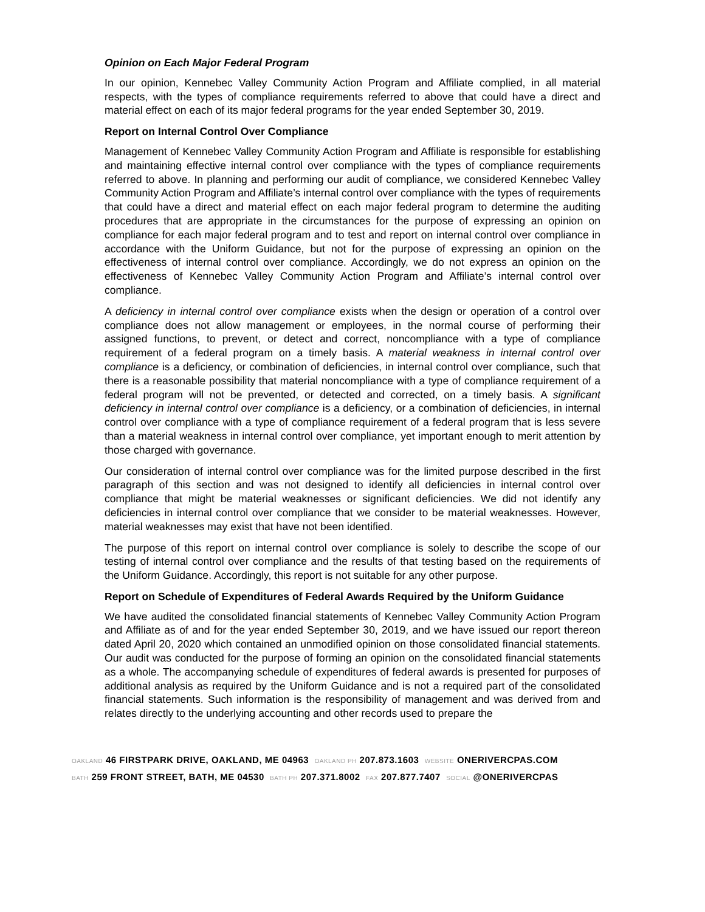Opinion on Each Major Federal Program
In our opinion, Kennebec Valley Community Action Program and Affiliate complied, in all material respects, with the types of compliance requirements referred to above that could have a direct and material effect on each of its major federal programs for the year ended September 30, 2019.
Report on Internal Control Over Compliance
Management of Kennebec Valley Community Action Program and Affiliate is responsible for establishing and maintaining effective internal control over compliance with the types of compliance requirements referred to above. In planning and performing our audit of compliance, we considered Kennebec Valley Community Action Program and Affiliate’s internal control over compliance with the types of requirements that could have a direct and material effect on each major federal program to determine the auditing procedures that are appropriate in the circumstances for the purpose of expressing an opinion on compliance for each major federal program and to test and report on internal control over compliance in accordance with the Uniform Guidance, but not for the purpose of expressing an opinion on the effectiveness of internal control over compliance. Accordingly, we do not express an opinion on the effectiveness of Kennebec Valley Community Action Program and Affiliate’s internal control over compliance.
A deficiency in internal control over compliance exists when the design or operation of a control over compliance does not allow management or employees, in the normal course of performing their assigned functions, to prevent, or detect and correct, noncompliance with a type of compliance requirement of a federal program on a timely basis. A material weakness in internal control over compliance is a deficiency, or combination of deficiencies, in internal control over compliance, such that there is a reasonable possibility that material noncompliance with a type of compliance requirement of a federal program will not be prevented, or detected and corrected, on a timely basis. A significant deficiency in internal control over compliance is a deficiency, or a combination of deficiencies, in internal control over compliance with a type of compliance requirement of a federal program that is less severe than a material weakness in internal control over compliance, yet important enough to merit attention by those charged with governance.
Our consideration of internal control over compliance was for the limited purpose described in the first paragraph of this section and was not designed to identify all deficiencies in internal control over compliance that might be material weaknesses or significant deficiencies. We did not identify any deficiencies in internal control over compliance that we consider to be material weaknesses. However, material weaknesses may exist that have not been identified.
The purpose of this report on internal control over compliance is solely to describe the scope of our testing of internal control over compliance and the results of that testing based on the requirements of the Uniform Guidance. Accordingly, this report is not suitable for any other purpose.
Report on Schedule of Expenditures of Federal Awards Required by the Uniform Guidance
We have audited the consolidated financial statements of Kennebec Valley Community Action Program and Affiliate as of and for the year ended September 30, 2019, and we have issued our report thereon dated April 20, 2020 which contained an unmodified opinion on those consolidated financial statements. Our audit was conducted for the purpose of forming an opinion on the consolidated financial statements as a whole. The accompanying schedule of expenditures of federal awards is presented for purposes of additional analysis as required by the Uniform Guidance and is not a required part of the consolidated financial statements. Such information is the responsibility of management and was derived from and relates directly to the underlying accounting and other records used to prepare the
OAKLAND 46 FIRSTPARK DRIVE, OAKLAND, ME 04963 OAKLAND PH 207.873.1603 WEBSITE ONERIVERCPAS.COM
BATH 259 FRONT STREET, BATH, ME 04530 BATH PH 207.371.8002 FAX 207.877.7407 SOCIAL @ONERIVERCPAS